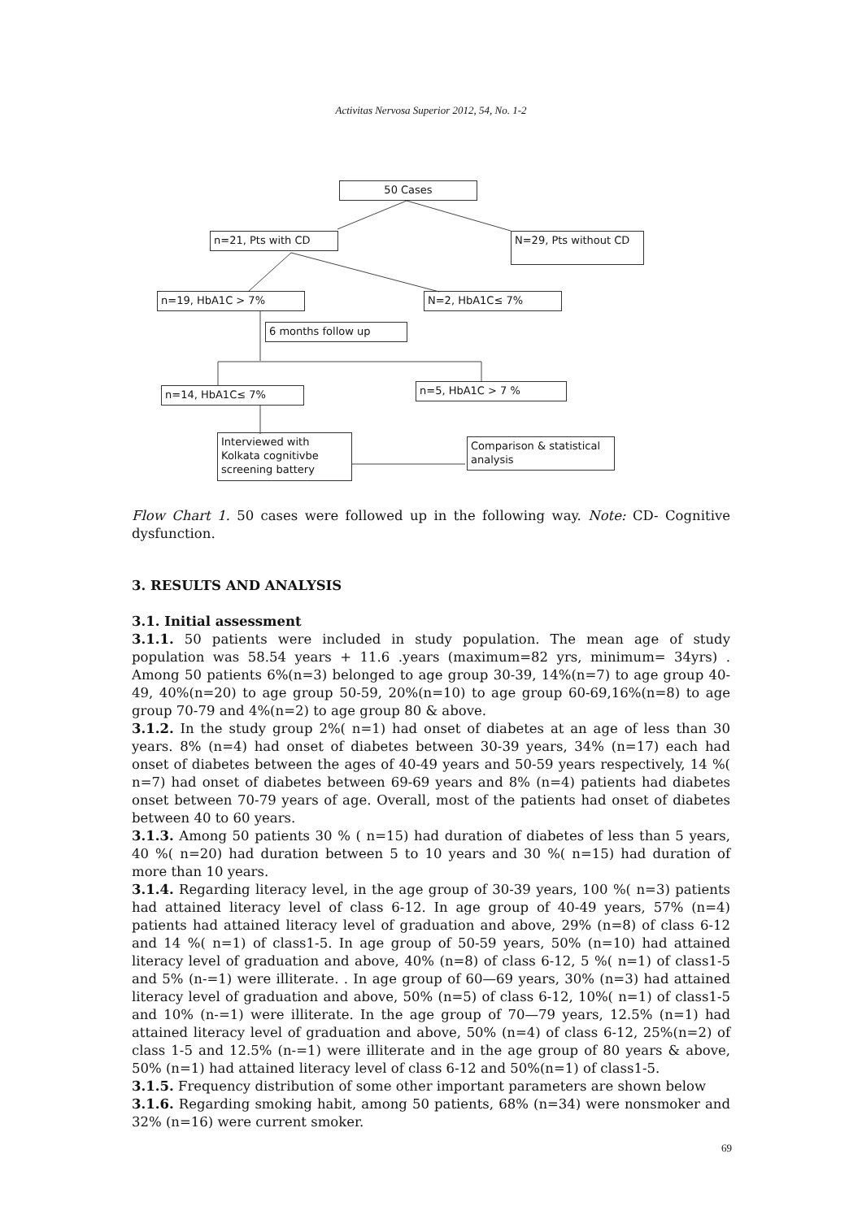Activitas Nervosa Superior 2012, 54, No. 1-2
50 Cases
n=21, Pts with CD N=29, Pts without CD
n=19, HbA1C > 7% N=2, HbA1C≤ 7%
6 months follow up
n=14, HbA1C≤ 7% n=5, HbA1C > 7 %
Interviewed with Kolkata cognitivbe screening battery
Comparison & statistical analysis
Flow Chart 1. 50 cases were followed up in the following way. Note: CD- Cognitive dysfunction.
3. RESULTS AND ANALYSIS
3.1. Initial assessment
3.1.1. 50 patients were included in study population. The mean age of study population was 58.54 years + 11.6 .years (maximum=82 yrs, minimum= 34yrs) . Among 50 patients 6%(n=3) belonged to age group 30-39, 14%(n=7) to age group 40-49, 40%(n=20) to age group 50-59, 20%(n=10) to age group 60-69,16%(n=8) to age group 70-79 and 4%(n=2) to age group 80 & above.
3.1.2. In the study group 2%( n=1) had onset of diabetes at an age of less than 30 years. 8% (n=4) had onset of diabetes between 30-39 years, 34% (n=17) each had onset of diabetes between the ages of 40-49 years and 50-59 years respectively, 14 %( n=7) had onset of diabetes between 69-69 years and 8% (n=4) patients had diabetes onset between 70-79 years of age. Overall, most of the patients had onset of diabetes between 40 to 60 years.
3.1.3. Among 50 patients 30 % ( n=15) had duration of diabetes of less than 5 years, 40 %( n=20) had duration between 5 to 10 years and 30 %( n=15) had duration of more than 10 years.
3.1.4. Regarding literacy level, in the age group of 30-39 years, 100 %( n=3) patients had attained literacy level of class 6-12. In age group of 40-49 years, 57% (n=4) patients had attained literacy level of graduation and above, 29% (n=8) of class 6-12 and 14 %( n=1) of class1-5. In age group of 50-59 years, 50% (n=10) had attained literacy level of graduation and above, 40% (n=8) of class 6-12, 5 %( n=1) of class1-5 and 5% (n-=1) were illiterate. . In age group of 60—69 years, 30% (n=3) had attained literacy level of graduation and above, 50% (n=5) of class 6-12, 10%( n=1) of class1-5 and 10% (n-=1) were illiterate. In the age group of 70—79 years, 12.5% (n=1) had attained literacy level of graduation and above, 50% (n=4) of class 6-12, 25%(n=2) of class 1-5 and 12.5% (n-=1) were illiterate and in the age group of 80 years & above, 50% (n=1) had attained literacy level of class 6-12 and 50%(n=1) of class1-5.
3.1.5. Frequency distribution of some other important parameters are shown below
3.1.6. Regarding smoking habit, among 50 patients, 68% (n=34) were nonsmoker and 32% (n=16) were current smoker.
69